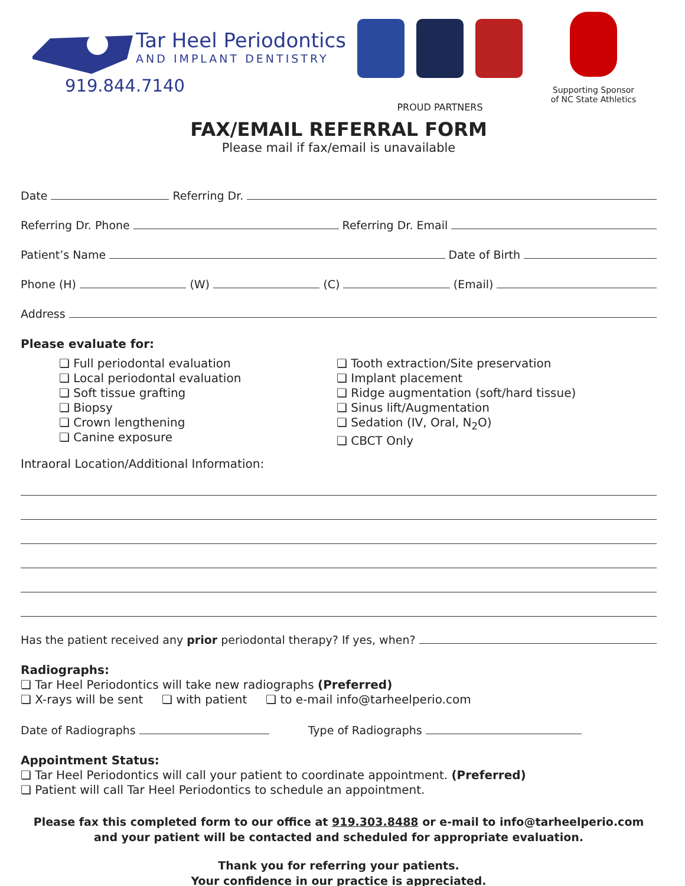Tar Heel Periodontics
AND IMPLANT DENTISTRY
919.844.7140
PROUD PARTNERS
Supporting Sponsor
of NC State Athletics
FAX/EMAIL REFERRAL FORM
Please mail if fax/email is unavailable
Date Referring Dr.
Referring Dr. Phone Referring Dr. Email
Patient’s Name Date of Birth
Phone (H) (W) (C) (Email)
Address
Please evaluate for:
❏ Full periodontal evaluation
❏ Local periodontal evaluation
❏ Soft tissue grafting
❏ Biopsy
❏ Crown lengthening
❏ Canine exposure
❏ Tooth extraction/Site preservation
❏ Implant placement
❏ Ridge augmentation (soft/hard tissue)
❏ Sinus lift/Augmentation
❏ Sedation (IV, Oral, N<sub>2</sub>O)
❏ CBCT Only
Intraoral Location/Additional Information:
Has the patient received any prior periodontal therapy? If yes, when?
Radiographs:
❏ Tar Heel Periodontics will take new radiographs (Preferred)
❏ X-rays will be sent ❏ with patient ❏ to e-mail info@tarheelperio.com
Date of Radiographs Type of Radiographs
Appointment Status:
❏ Tar Heel Periodontics will call your patient to coordinate appointment. (Preferred)
❏ Patient will call Tar Heel Periodontics to schedule an appointment.
Please fax this completed form to our office at 919.303.8488 or e-mail to info@tarheelperio.com
and your patient will be contacted and scheduled for appropriate evaluation.
Thank you for referring your patients.
Your confidence in our practice is appreciated.